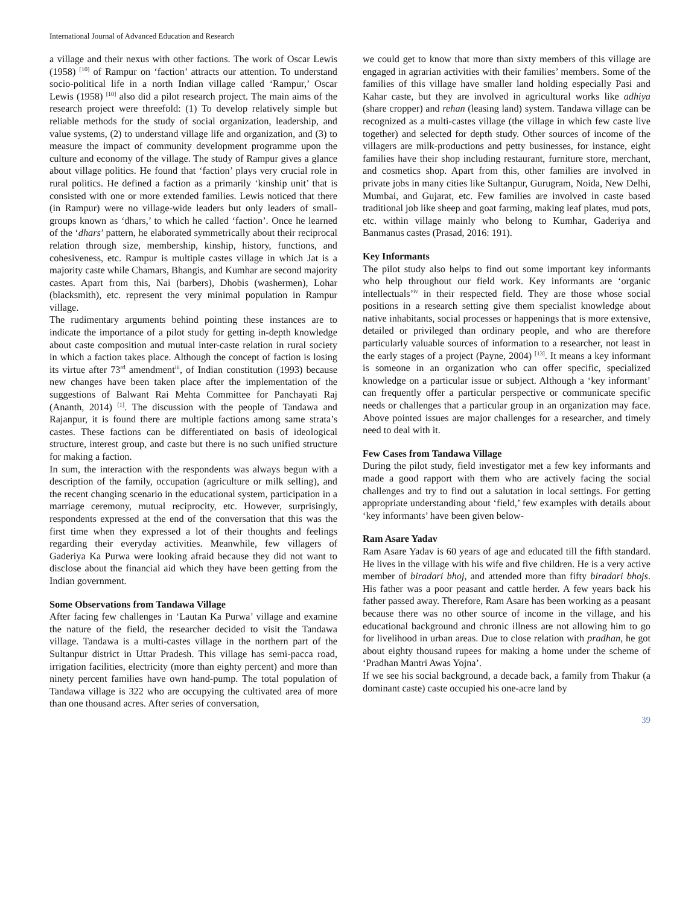International Journal of Advanced Education and Research
a village and their nexus with other factions. The work of Oscar Lewis (1958) <sup>[10]</sup> of Rampur on ‘faction’ attracts our attention. To understand socio-political life in a north Indian village called ‘Rampur,’ Oscar Lewis (1958) <sup>[10]</sup> also did a pilot research project. The main aims of the research project were threefold: (1) To develop relatively simple but reliable methods for the study of social organization, leadership, and value systems, (2) to understand village life and organization, and (3) to measure the impact of community development programme upon the culture and economy of the village. The study of Rampur gives a glance about village politics. He found that ‘faction’ plays very crucial role in rural politics. He defined a faction as a primarily ‘kinship unit’ that is consisted with one or more extended families. Lewis noticed that there (in Rampur) were no village-wide leaders but only leaders of small-groups known as ‘dhars,’ to which he called ‘faction’. Once he learned of the ‘dhars’ pattern, he elaborated symmetrically about their reciprocal relation through size, membership, kinship, history, functions, and cohesiveness, etc. Rampur is multiple castes village in which Jat is a majority caste while Chamars, Bhangis, and Kumhar are second majority castes. Apart from this, Nai (barbers), Dhobis (washermen), Lohar (blacksmith), etc. represent the very minimal population in Rampur village.
The rudimentary arguments behind pointing these instances are to indicate the importance of a pilot study for getting in-depth knowledge about caste composition and mutual inter-caste relation in rural society in which a faction takes place. Although the concept of faction is losing its virtue after 73<sup>rd</sup> amendment<sup>iii</sup>, of Indian constitution (1993) because new changes have been taken place after the implementation of the suggestions of Balwant Rai Mehta Committee for Panchayati Raj (Ananth, 2014) <sup>[1]</sup>. The discussion with the people of Tandawa and Rajanpur, it is found there are multiple factions among same strata’s castes. These factions can be differentiated on basis of ideological structure, interest group, and caste but there is no such unified structure for making a faction.
In sum, the interaction with the respondents was always begun with a description of the family, occupation (agriculture or milk selling), and the recent changing scenario in the educational system, participation in a marriage ceremony, mutual reciprocity, etc. However, surprisingly, respondents expressed at the end of the conversation that this was the first time when they expressed a lot of their thoughts and feelings regarding their everyday activities. Meanwhile, few villagers of Gaderiya Ka Purwa were looking afraid because they did not want to disclose about the financial aid which they have been getting from the Indian government.
Some Observations from Tandawa Village
After facing few challenges in ‘Lautan Ka Purwa’ village and examine the nature of the field, the researcher decided to visit the Tandawa village. Tandawa is a multi-castes village in the northern part of the Sultanpur district in Uttar Pradesh. This village has semi-pacca road, irrigation facilities, electricity (more than eighty percent) and more than ninety percent families have own hand-pump. The total population of Tandawa village is 322 who are occupying the cultivated area of more than one thousand acres. After series of conversation,
we could get to know that more than sixty members of this village are engaged in agrarian activities with their families’ members. Some of the families of this village have smaller land holding especially Pasi and Kahar caste, but they are involved in agricultural works like adhiya (share cropper) and rehan (leasing land) system. Tandawa village can be recognized as a multi-castes village (the village in which few caste live together) and selected for depth study. Other sources of income of the villagers are milk-productions and petty businesses, for instance, eight families have their shop including restaurant, furniture store, merchant, and cosmetics shop. Apart from this, other families are involved in private jobs in many cities like Sultanpur, Gurugram, Noida, New Delhi, Mumbai, and Gujarat, etc. Few families are involved in caste based traditional job like sheep and goat farming, making leaf plates, mud pots, etc. within village mainly who belong to Kumhar, Gaderiya and Banmanus castes (Prasad, 2016: 191).
Key Informants
The pilot study also helps to find out some important key informants who help throughout our field work. Key informants are ‘organic intellectuals’<sup>iv</sup> in their respected field. They are those whose social positions in a research setting give them specialist knowledge about native inhabitants, social processes or happenings that is more extensive, detailed or privileged than ordinary people, and who are therefore particularly valuable sources of information to a researcher, not least in the early stages of a project (Payne, 2004) <sup>[13]</sup>. It means a key informant is someone in an organization who can offer specific, specialized knowledge on a particular issue or subject. Although a ‘key informant’ can frequently offer a particular perspective or communicate specific needs or challenges that a particular group in an organization may face. Above pointed issues are major challenges for a researcher, and timely need to deal with it.
Few Cases from Tandawa Village
During the pilot study, field investigator met a few key informants and made a good rapport with them who are actively facing the social challenges and try to find out a salutation in local settings. For getting appropriate understanding about ‘field,’ few examples with details about ‘key informants’ have been given below-
Ram Asare Yadav
Ram Asare Yadav is 60 years of age and educated till the fifth standard. He lives in the village with his wife and five children. He is a very active member of biradari bhoj, and attended more than fifty biradari bhojs. His father was a poor peasant and cattle herder. A few years back his father passed away. Therefore, Ram Asare has been working as a peasant because there was no other source of income in the village, and his educational background and chronic illness are not allowing him to go for livelihood in urban areas. Due to close relation with pradhan, he got about eighty thousand rupees for making a home under the scheme of ‘Pradhan Mantri Awas Yojna’.
If we see his social background, a decade back, a family from Thakur (a dominant caste) caste occupied his one-acre land by
39